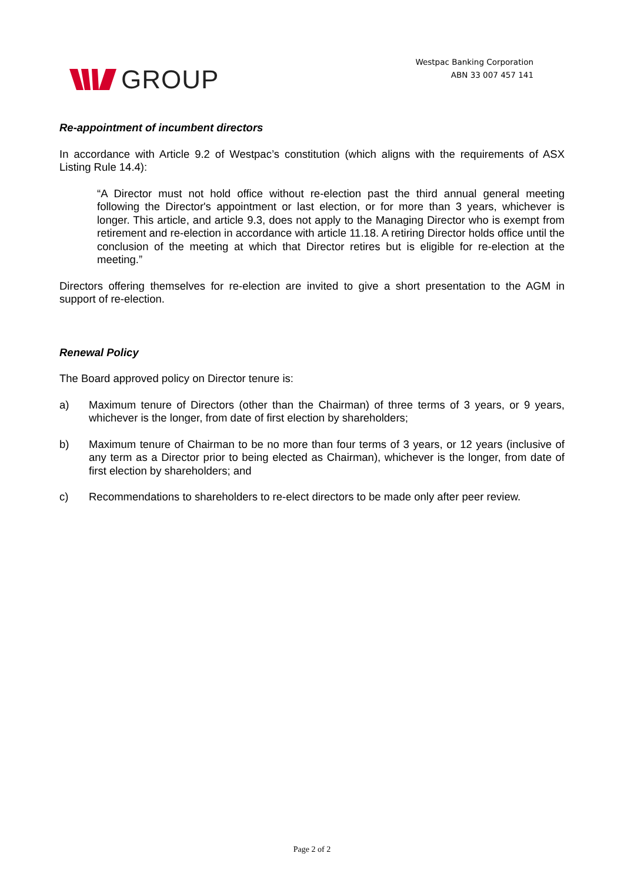GROUP
Westpac Banking Corporation
ABN 33 007 457 141
Re-appointment of incumbent directors
In accordance with Article 9.2 of Westpac’s constitution (which aligns with the requirements of ASX Listing Rule 14.4):
“A Director must not hold office without re-election past the third annual general meeting following the Director's appointment or last election, or for more than 3 years, whichever is longer. This article, and article 9.3, does not apply to the Managing Director who is exempt from retirement and re-election in accordance with article 11.18. A retiring Director holds office until the conclusion of the meeting at which that Director retires but is eligible for re-election at the meeting.”
Directors offering themselves for re-election are invited to give a short presentation to the AGM in support of re-election.
Renewal Policy
The Board approved policy on Director tenure is:
a) Maximum tenure of Directors (other than the Chairman) of three terms of 3 years, or 9 years, whichever is the longer, from date of first election by shareholders;
b) Maximum tenure of Chairman to be no more than four terms of 3 years, or 12 years (inclusive of any term as a Director prior to being elected as Chairman), whichever is the longer, from date of first election by shareholders; and
c) Recommendations to shareholders to re-elect directors to be made only after peer review.
Page 2 of 2